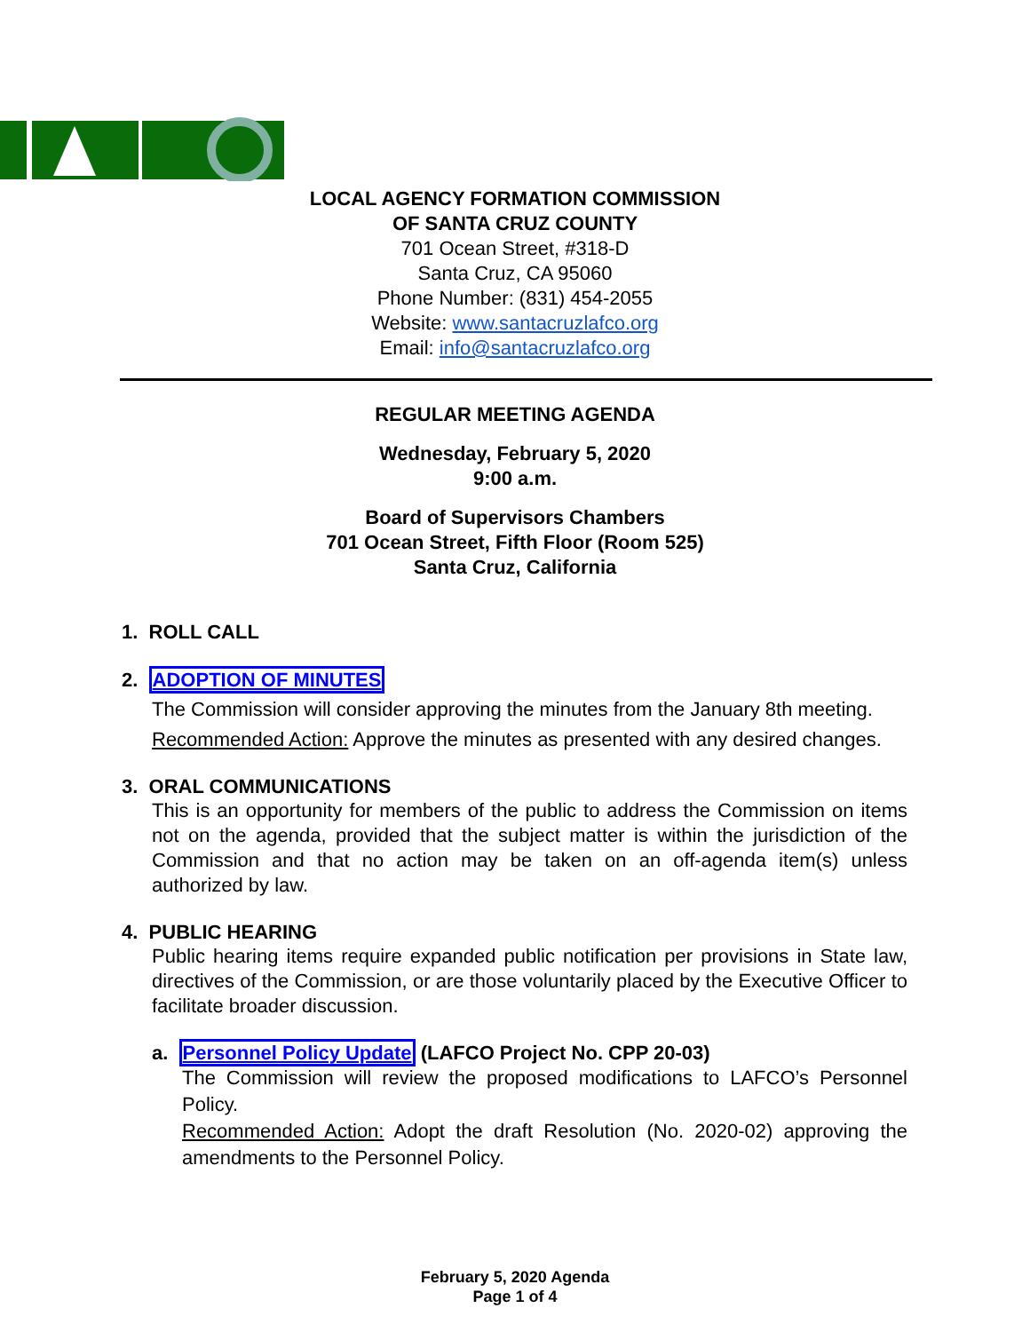LOCAL AGENCY FORMATION COMMISSION
OF SANTA CRUZ COUNTY
701 Ocean Street, #318-D
Santa Cruz, CA 95060
Phone Number: (831) 454-2055
Website: www.santacruzlafco.org
Email: info@santacruzlafco.org
REGULAR MEETING AGENDA
Wednesday, February 5, 2020
9:00 a.m.
Board of Supervisors Chambers
701 Ocean Street, Fifth Floor (Room 525)
Santa Cruz, California
1. ROLL CALL
2. ADOPTION OF MINUTES
The Commission will consider approving the minutes from the January 8th meeting.
Recommended Action: Approve the minutes as presented with any desired changes.
3. ORAL COMMUNICATIONS
This is an opportunity for members of the public to address the Commission on items not on the agenda, provided that the subject matter is within the jurisdiction of the Commission and that no action may be taken on an off-agenda item(s) unless authorized by law.
4. PUBLIC HEARING
Public hearing items require expanded public notification per provisions in State law, directives of the Commission, or are those voluntarily placed by the Executive Officer to facilitate broader discussion.
a. Personnel Policy Update (LAFCO Project No. CPP 20-03)
The Commission will review the proposed modifications to LAFCO’s Personnel Policy.
Recommended Action: Adopt the draft Resolution (No. 2020-02) approving the amendments to the Personnel Policy.
February 5, 2020 Agenda
Page 1 of 4